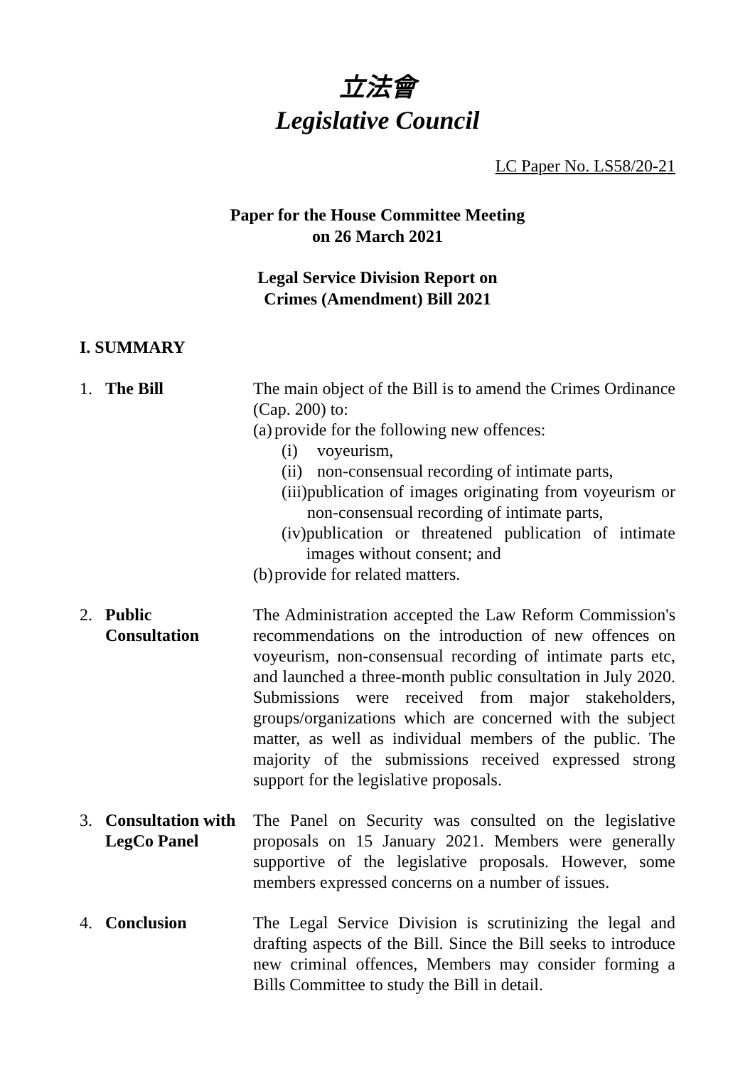立法會
Legislative Council
LC Paper No. LS58/20-21
Paper for the House Committee Meeting
on 26 March 2021
Legal Service Division Report on
Crimes (Amendment) Bill 2021
I. SUMMARY
1. The Bill The main object of the Bill is to amend the Crimes Ordinance (Cap. 200) to:
(a) provide for the following new offences:
(i) voyeurism,
(ii) non-consensual recording of intimate parts,
(iii) publication of images originating from voyeurism or non-consensual recording of intimate parts,
(iv) publication or threatened publication of intimate images without consent; and
(b) provide for related matters.
2. Public
Consultation
The Administration accepted the Law Reform Commission's recommendations on the introduction of new offences on voyeurism, non-consensual recording of intimate parts etc, and launched a three-month public consultation in July 2020. Submissions were received from major stakeholders, groups/organizations which are concerned with the subject matter, as well as individual members of the public. The majority of the submissions received expressed strong support for the legislative proposals.
3. Consultation with
LegCo Panel
The Panel on Security was consulted on the legislative proposals on 15 January 2021. Members were generally supportive of the legislative proposals. However, some members expressed concerns on a number of issues.
4. Conclusion The Legal Service Division is scrutinizing the legal and drafting aspects of the Bill. Since the Bill seeks to introduce new criminal offences, Members may consider forming a Bills Committee to study the Bill in detail.